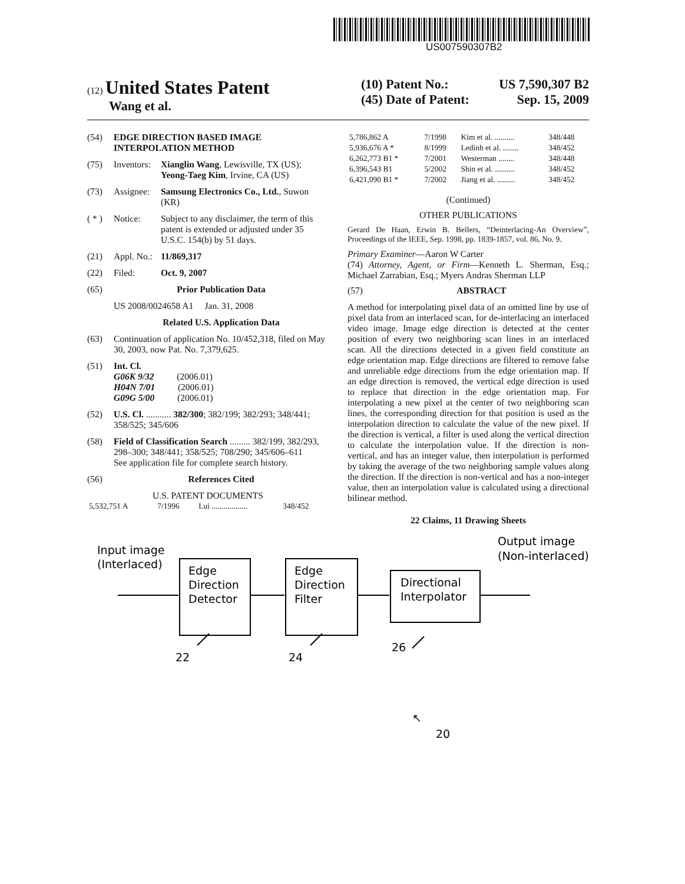US007590307B2
(12) United States Patent
Wang et al.
(10) Patent No.: US 7,590,307 B2
(45) Date of Patent: Sep. 15, 2009
(54) EDGE DIRECTION BASED IMAGE INTERPOLATION METHOD
(75) Inventors: Xianglin Wang, Lewisville, TX (US); Yeong-Taeg Kim, Irvine, CA (US)
(73) Assignee: Samsung Electronics Co., Ltd., Suwon (KR)
( * ) Notice: Subject to any disclaimer, the term of this patent is extended or adjusted under 35 U.S.C. 154(b) by 51 days.
(21) Appl. No.: 11/869,317
(22) Filed: Oct. 9, 2007
(65) Prior Publication Data
US 2008/0024658 A1 Jan. 31, 2008
Related U.S. Application Data
(63) Continuation of application No. 10/452,318, filed on May 30, 2003, now Pat. No. 7,379,625.
(51) Int. Cl.
G06K 9/32 (2006.01)
H04N 7/01 (2006.01)
G09G 5/00 (2006.01)
(52) U.S. Cl. ........... 382/300; 382/199; 382/293; 348/441; 358/525; 345/606
(58) Field of Classification Search ......... 382/199, 382/293, 298–300; 348/441; 358/525; 708/290; 345/606–611
See application file for complete search history.
(56) References Cited
U.S. PATENT DOCUMENTS
| 5,532,751 A | 7/1996 | Lui .................. | 348/452 |
| 5,786,862 A | 7/1998 | Kim et al. .......... | 348/448 |
| 5,936,676 A * | 8/1999 | Ledinh et al. ........ | 348/452 |
| 6,262,773 B1 * | 7/2001 | Westerman ........ | 348/448 |
| 6,396,543 B1 | 5/2002 | Shin et al. .......... | 348/452 |
| 6,421,090 B1 * | 7/2002 | Jiang et al. ......... | 348/452 |
(Continued)
OTHER PUBLICATIONS
Gerard De Haan, Erwin B. Bellers, “Deinterlacing-An Overview”, Proceedings of the IEEE, Sep. 1998, pp. 1839-1857, vol. 86, No. 9.
Primary Examiner—Aaron W Carter
(74) Attorney, Agent, or Firm—Kenneth L. Sherman, Esq.; Michael Zarrabian, Esq.; Myers Andras Sherman LLP
(57) ABSTRACT
A method for interpolating pixel data of an omitted line by use of pixel data from an interlaced scan, for de-interlacing an interlaced video image. Image edge direction is detected at the center position of every two neighboring scan lines in an interlaced scan. All the directions detected in a given field constitute an edge orientation map. Edge directions are filtered to remove false and unreliable edge directions from the edge orientation map. If an edge direction is removed, the vertical edge direction is used to replace that direction in the edge orientation map. For interpolating a new pixel at the center of two neighboring scan lines, the corresponding direction for that position is used as the interpolation direction to calculate the value of the new pixel. If the direction is vertical, a filter is used along the vertical direction to calculate the interpolation value. If the direction is non-vertical, and has an integer value, then interpolation is performed by taking the average of the two neighboring sample values along the direction. If the direction is non-vertical and has a non-integer value, then an interpolation value is calculated using a directional bilinear method.
22 Claims, 11 Drawing Sheets
Input image
(Interlaced)
Output image
(Non-interlaced)
Edge
Direction
Detector
Edge
Direction
Filter
Directional
Interpolator
22
24
26
↖
20